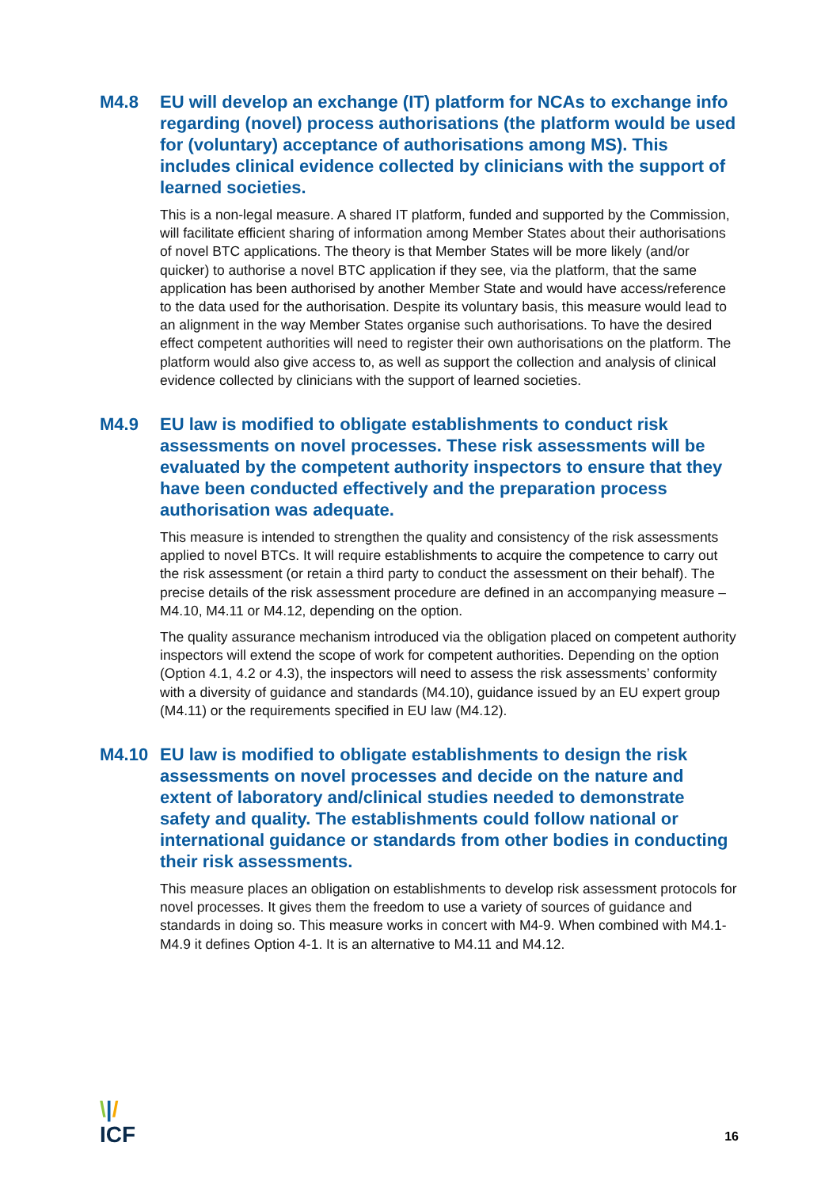M4.8 EU will develop an exchange (IT) platform for NCAs to exchange info regarding (novel) process authorisations (the platform would be used for (voluntary) acceptance of authorisations among MS). This includes clinical evidence collected by clinicians with the support of learned societies.
This is a non-legal measure. A shared IT platform, funded and supported by the Commission, will facilitate efficient sharing of information among Member States about their authorisations of novel BTC applications. The theory is that Member States will be more likely (and/or quicker) to authorise a novel BTC application if they see, via the platform, that the same application has been authorised by another Member State and would have access/reference to the data used for the authorisation. Despite its voluntary basis, this measure would lead to an alignment in the way Member States organise such authorisations. To have the desired effect competent authorities will need to register their own authorisations on the platform. The platform would also give access to, as well as support the collection and analysis of clinical evidence collected by clinicians with the support of learned societies.
M4.9 EU law is modified to obligate establishments to conduct risk assessments on novel processes. These risk assessments will be evaluated by the competent authority inspectors to ensure that they have been conducted effectively and the preparation process authorisation was adequate.
This measure is intended to strengthen the quality and consistency of the risk assessments applied to novel BTCs. It will require establishments to acquire the competence to carry out the risk assessment (or retain a third party to conduct the assessment on their behalf). The precise details of the risk assessment procedure are defined in an accompanying measure – M4.10, M4.11 or M4.12, depending on the option.
The quality assurance mechanism introduced via the obligation placed on competent authority inspectors will extend the scope of work for competent authorities. Depending on the option (Option 4.1, 4.2 or 4.3), the inspectors will need to assess the risk assessments’ conformity with a diversity of guidance and standards (M4.10), guidance issued by an EU expert group (M4.11) or the requirements specified in EU law (M4.12).
M4.10 EU law is modified to obligate establishments to design the risk assessments on novel processes and decide on the nature and extent of laboratory and/clinical studies needed to demonstrate safety and quality. The establishments could follow national or international guidance or standards from other bodies in conducting their risk assessments.
This measure places an obligation on establishments to develop risk assessment protocols for novel processes. It gives them the freedom to use a variety of sources of guidance and standards in doing so. This measure works in concert with M4-9. When combined with M4.1-M4.9 it defines Option 4-1. It is an alternative to M4.11 and M4.12.
\|/
ICF
16